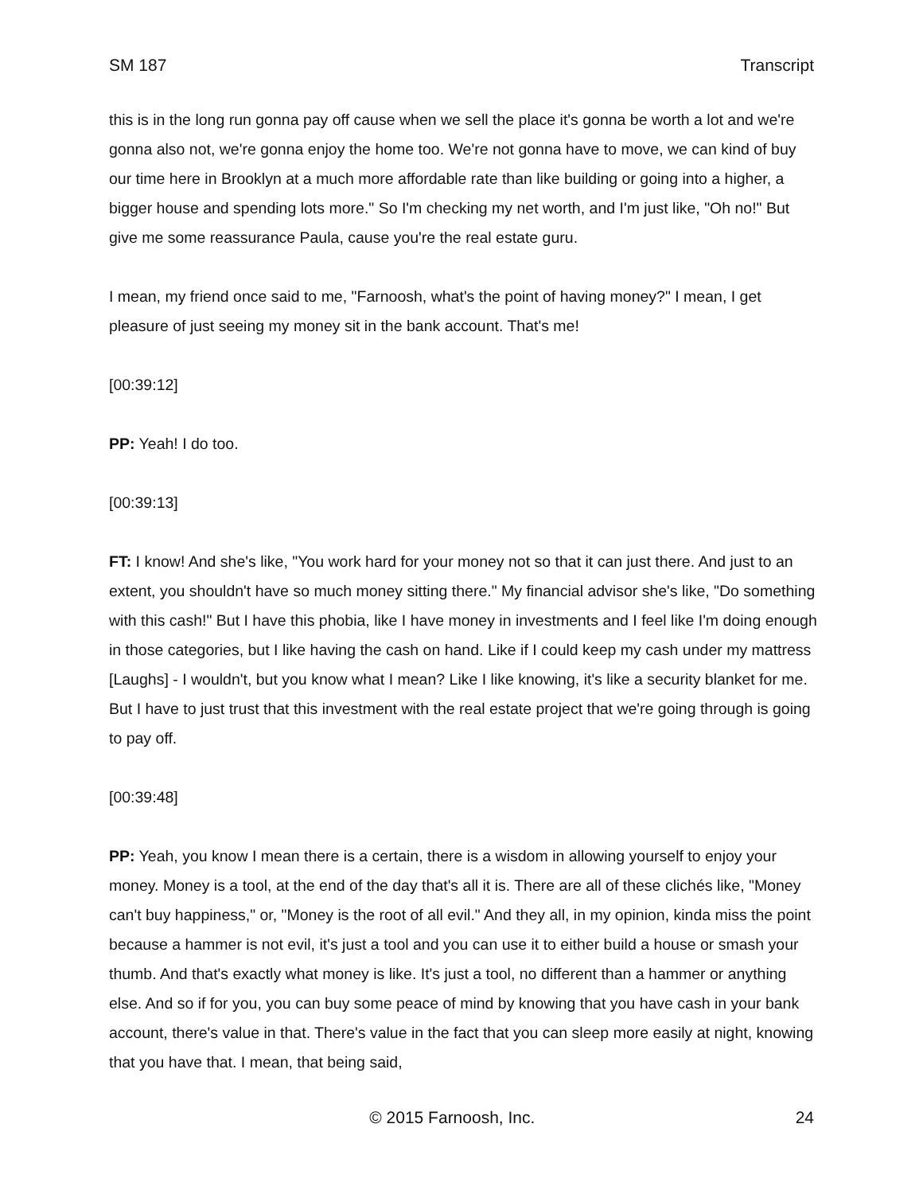SM 187 Transcript
this is in the long run gonna pay off cause when we sell the place it's gonna be worth a lot and we're gonna also not, we're gonna enjoy the home too. We're not gonna have to move, we can kind of buy our time here in Brooklyn at a much more affordable rate than like building or going into a higher, a bigger house and spending lots more." So I'm checking my net worth, and I'm just like, "Oh no!" But give me some reassurance Paula, cause you're the real estate guru.
I mean, my friend once said to me, "Farnoosh, what's the point of having money?" I mean, I get pleasure of just seeing my money sit in the bank account. That's me!
[00:39:12]
PP: Yeah! I do too.
[00:39:13]
FT: I know! And she's like, "You work hard for your money not so that it can just there. And just to an extent, you shouldn't have so much money sitting there." My financial advisor she's like, "Do something with this cash!" But I have this phobia, like I have money in investments and I feel like I'm doing enough in those categories, but I like having the cash on hand. Like if I could keep my cash under my mattress [Laughs] - I wouldn't, but you know what I mean? Like I like knowing, it's like a security blanket for me. But I have to just trust that this investment with the real estate project that we're going through is going to pay off.
[00:39:48]
PP: Yeah, you know I mean there is a certain, there is a wisdom in allowing yourself to enjoy your money. Money is a tool, at the end of the day that's all it is. There are all of these clichés like, "Money can't buy happiness," or, "Money is the root of all evil." And they all, in my opinion, kinda miss the point because a hammer is not evil, it's just a tool and you can use it to either build a house or smash your thumb. And that's exactly what money is like. It's just a tool, no different than a hammer or anything else. And so if for you, you can buy some peace of mind by knowing that you have cash in your bank account, there's value in that. There's value in the fact that you can sleep more easily at night, knowing that you have that. I mean, that being said,
© 2015 Farnoosh, Inc. 24